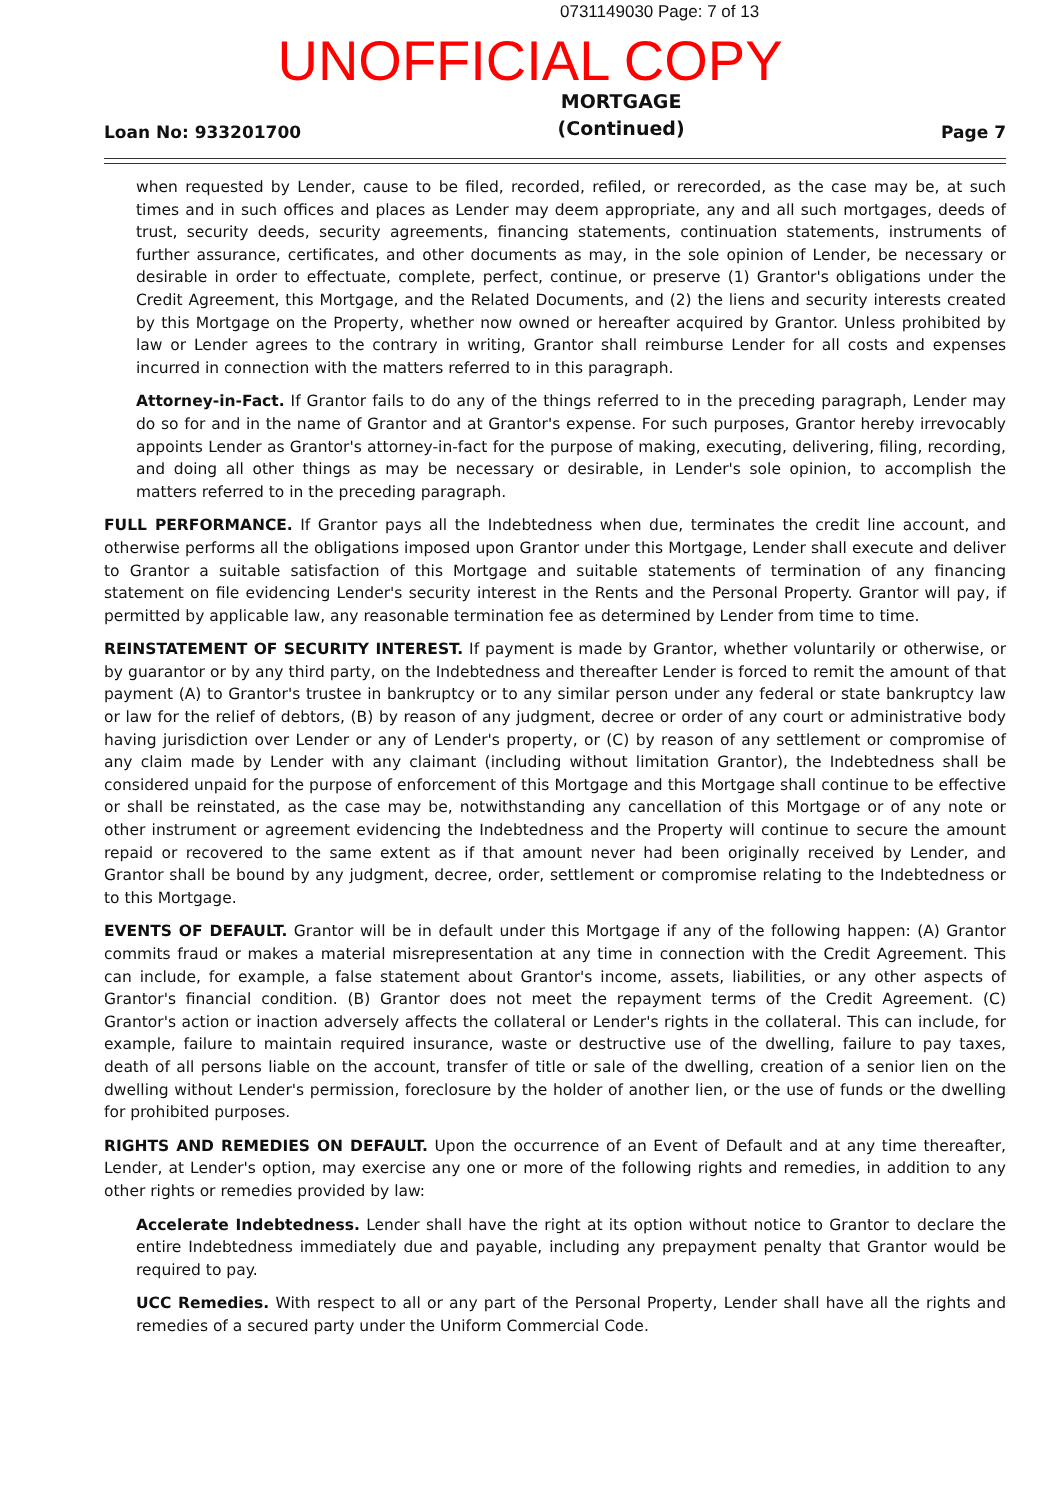0731149030 Page: 7 of 13
UNOFFICIAL COPY
Loan No: 933201700 MORTGAGE
(Continued) Page 7
when requested by Lender, cause to be filed, recorded, refiled, or rerecorded, as the case may be, at such times and in such offices and places as Lender may deem appropriate, any and all such mortgages, deeds of trust, security deeds, security agreements, financing statements, continuation statements, instruments of further assurance, certificates, and other documents as may, in the sole opinion of Lender, be necessary or desirable in order to effectuate, complete, perfect, continue, or preserve (1) Grantor's obligations under the Credit Agreement, this Mortgage, and the Related Documents, and (2) the liens and security interests created by this Mortgage on the Property, whether now owned or hereafter acquired by Grantor. Unless prohibited by law or Lender agrees to the contrary in writing, Grantor shall reimburse Lender for all costs and expenses incurred in connection with the matters referred to in this paragraph.
Attorney-in-Fact. If Grantor fails to do any of the things referred to in the preceding paragraph, Lender may do so for and in the name of Grantor and at Grantor's expense. For such purposes, Grantor hereby irrevocably appoints Lender as Grantor's attorney-in-fact for the purpose of making, executing, delivering, filing, recording, and doing all other things as may be necessary or desirable, in Lender's sole opinion, to accomplish the matters referred to in the preceding paragraph.
FULL PERFORMANCE. If Grantor pays all the Indebtedness when due, terminates the credit line account, and otherwise performs all the obligations imposed upon Grantor under this Mortgage, Lender shall execute and deliver to Grantor a suitable satisfaction of this Mortgage and suitable statements of termination of any financing statement on file evidencing Lender's security interest in the Rents and the Personal Property. Grantor will pay, if permitted by applicable law, any reasonable termination fee as determined by Lender from time to time.
REINSTATEMENT OF SECURITY INTEREST. If payment is made by Grantor, whether voluntarily or otherwise, or by guarantor or by any third party, on the Indebtedness and thereafter Lender is forced to remit the amount of that payment (A) to Grantor's trustee in bankruptcy or to any similar person under any federal or state bankruptcy law or law for the relief of debtors, (B) by reason of any judgment, decree or order of any court or administrative body having jurisdiction over Lender or any of Lender's property, or (C) by reason of any settlement or compromise of any claim made by Lender with any claimant (including without limitation Grantor), the Indebtedness shall be considered unpaid for the purpose of enforcement of this Mortgage and this Mortgage shall continue to be effective or shall be reinstated, as the case may be, notwithstanding any cancellation of this Mortgage or of any note or other instrument or agreement evidencing the Indebtedness and the Property will continue to secure the amount repaid or recovered to the same extent as if that amount never had been originally received by Lender, and Grantor shall be bound by any judgment, decree, order, settlement or compromise relating to the Indebtedness or to this Mortgage.
EVENTS OF DEFAULT. Grantor will be in default under this Mortgage if any of the following happen: (A) Grantor commits fraud or makes a material misrepresentation at any time in connection with the Credit Agreement. This can include, for example, a false statement about Grantor's income, assets, liabilities, or any other aspects of Grantor's financial condition. (B) Grantor does not meet the repayment terms of the Credit Agreement. (C) Grantor's action or inaction adversely affects the collateral or Lender's rights in the collateral. This can include, for example, failure to maintain required insurance, waste or destructive use of the dwelling, failure to pay taxes, death of all persons liable on the account, transfer of title or sale of the dwelling, creation of a senior lien on the dwelling without Lender's permission, foreclosure by the holder of another lien, or the use of funds or the dwelling for prohibited purposes.
RIGHTS AND REMEDIES ON DEFAULT. Upon the occurrence of an Event of Default and at any time thereafter, Lender, at Lender's option, may exercise any one or more of the following rights and remedies, in addition to any other rights or remedies provided by law:
Accelerate Indebtedness. Lender shall have the right at its option without notice to Grantor to declare the entire Indebtedness immediately due and payable, including any prepayment penalty that Grantor would be required to pay.
UCC Remedies. With respect to all or any part of the Personal Property, Lender shall have all the rights and remedies of a secured party under the Uniform Commercial Code.